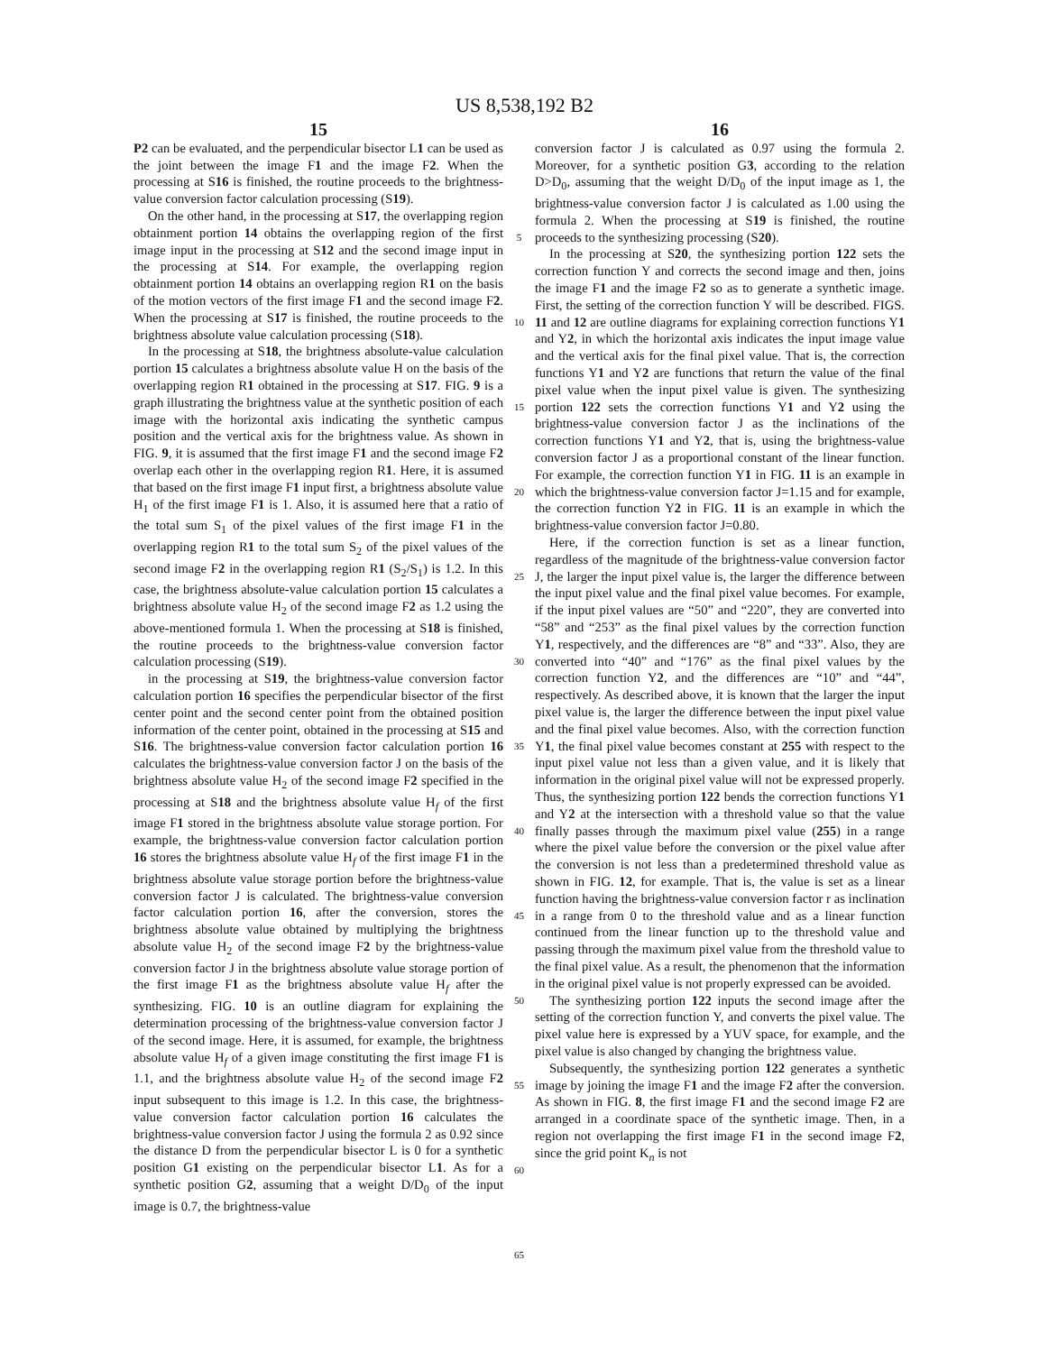US 8,538,192 B2
15
P2 can be evaluated, and the perpendicular bisector L1 can be used as the joint between the image F1 and the image F2. When the processing at S16 is finished, the routine proceeds to the brightness-value conversion factor calculation processing (S19).
On the other hand, in the processing at S17, the overlapping region obtainment portion 14 obtains the overlapping region of the first image input in the processing at S12 and the second image input in the processing at S14. For example, the overlapping region obtainment portion 14 obtains an overlapping region R1 on the basis of the motion vectors of the first image F1 and the second image F2. When the processing at S17 is finished, the routine proceeds to the brightness absolute value calculation processing (S18).
In the processing at S18, the brightness absolute-value calculation portion 15 calculates a brightness absolute value H on the basis of the overlapping region R1 obtained in the processing at S17. FIG. 9 is a graph illustrating the brightness value at the synthetic position of each image with the horizontal axis indicating the synthetic campus position and the vertical axis for the brightness value. As shown in FIG. 9, it is assumed that the first image F1 and the second image F2 overlap each other in the overlapping region R1. Here, it is assumed that based on the first image F1 input first, a brightness absolute value H<sub>1</sub> of the first image F1 is 1. Also, it is assumed here that a ratio of the total sum S<sub>1</sub> of the pixel values of the first image F1 in the overlapping region R1 to the total sum S<sub>2</sub> of the pixel values of the second image F2 in the overlapping region R1 (S<sub>2</sub>/S<sub>1</sub>) is 1.2. In this case, the brightness absolute-value calculation portion 15 calculates a brightness absolute value H<sub>2</sub> of the second image F2 as 1.2 using the above-mentioned formula 1. When the processing at S18 is finished, the routine proceeds to the brightness-value conversion factor calculation processing (S19).
in the processing at S19, the brightness-value conversion factor calculation portion 16 specifies the perpendicular bisector of the first center point and the second center point from the obtained position information of the center point, obtained in the processing at S15 and S16. The brightness-value conversion factor calculation portion 16 calculates the brightness-value conversion factor J on the basis of the brightness absolute value H<sub>2</sub> of the second image F2 specified in the processing at S18 and the brightness absolute value H<sub>f</sub> of the first image F1 stored in the brightness absolute value storage portion. For example, the brightness-value conversion factor calculation portion 16 stores the brightness absolute value H<sub>f</sub> of the first image F1 in the brightness absolute value storage portion before the brightness-value conversion factor J is calculated. The brightness-value conversion factor calculation portion 16, after the conversion, stores the brightness absolute value obtained by multiplying the brightness absolute value H<sub>2</sub> of the second image F2 by the brightness-value conversion factor J in the brightness absolute value storage portion of the first image F1 as the brightness absolute value H<sub>f</sub> after the synthesizing. FIG. 10 is an outline diagram for explaining the determination processing of the brightness-value conversion factor J of the second image. Here, it is assumed, for example, the brightness absolute value H<sub>f</sub> of a given image constituting the first image F1 is 1.1, and the brightness absolute value H<sub>2</sub> of the second image F2 input subsequent to this image is 1.2. In this case, the brightness-value conversion factor calculation portion 16 calculates the brightness-value conversion factor J using the formula 2 as 0.92 since the distance D from the perpendicular bisector L is 0 for a synthetic position G1 existing on the perpendicular bisector L1. As for a synthetic position G2, assuming that a weight D/D<sub>0</sub> of the input image is 0.7, the brightness-value
5
10
15
20
25
30
35
40
45
50
55
60
65
16
conversion factor J is calculated as 0.97 using the formula 2. Moreover, for a synthetic position G3, according to the relation D>D<sub>0</sub>, assuming that the weight D/D<sub>0</sub> of the input image as 1, the brightness-value conversion factor J is calculated as 1.00 using the formula 2. When the processing at S19 is finished, the routine proceeds to the synthesizing processing (S20).
In the processing at S20, the synthesizing portion 122 sets the correction function Y and corrects the second image and then, joins the image F1 and the image F2 so as to generate a synthetic image. First, the setting of the correction function Y will be described. FIGS. 11 and 12 are outline diagrams for explaining correction functions Y1 and Y2, in which the horizontal axis indicates the input image value and the vertical axis for the final pixel value. That is, the correction functions Y1 and Y2 are functions that return the value of the final pixel value when the input pixel value is given. The synthesizing portion 122 sets the correction functions Y1 and Y2 using the brightness-value conversion factor J as the inclinations of the correction functions Y1 and Y2, that is, using the brightness-value conversion factor J as a proportional constant of the linear function. For example, the correction function Y1 in FIG. 11 is an example in which the brightness-value conversion factor J=1.15 and for example, the correction function Y2 in FIG. 11 is an example in which the brightness-value conversion factor J=0.80.
Here, if the correction function is set as a linear function, regardless of the magnitude of the brightness-value conversion factor J, the larger the input pixel value is, the larger the difference between the input pixel value and the final pixel value becomes. For example, if the input pixel values are “50” and “220”, they are converted into “58” and “253” as the final pixel values by the correction function Y1, respectively, and the differences are “8” and “33”. Also, they are converted into “40” and “176” as the final pixel values by the correction function Y2, and the differences are “10” and “44”, respectively. As described above, it is known that the larger the input pixel value is, the larger the difference between the input pixel value and the final pixel value becomes. Also, with the correction function Y1, the final pixel value becomes constant at 255 with respect to the input pixel value not less than a given value, and it is likely that information in the original pixel value will not be expressed properly. Thus, the synthesizing portion 122 bends the correction functions Y1 and Y2 at the intersection with a threshold value so that the value finally passes through the maximum pixel value (255) in a range where the pixel value before the conversion or the pixel value after the conversion is not less than a predetermined threshold value as shown in FIG. 12, for example. That is, the value is set as a linear function having the brightness-value conversion factor r as inclination in a range from 0 to the threshold value and as a linear function continued from the linear function up to the threshold value and passing through the maximum pixel value from the threshold value to the final pixel value. As a result, the phenomenon that the information in the original pixel value is not properly expressed can be avoided.
The synthesizing portion 122 inputs the second image after the setting of the correction function Y, and converts the pixel value. The pixel value here is expressed by a YUV space, for example, and the pixel value is also changed by changing the brightness value.
Subsequently, the synthesizing portion 122 generates a synthetic image by joining the image F1 and the image F2 after the conversion. As shown in FIG. 8, the first image F1 and the second image F2 are arranged in a coordinate space of the synthetic image. Then, in a region not overlapping the first image F1 in the second image F2, since the grid point K<sub>n</sub> is not